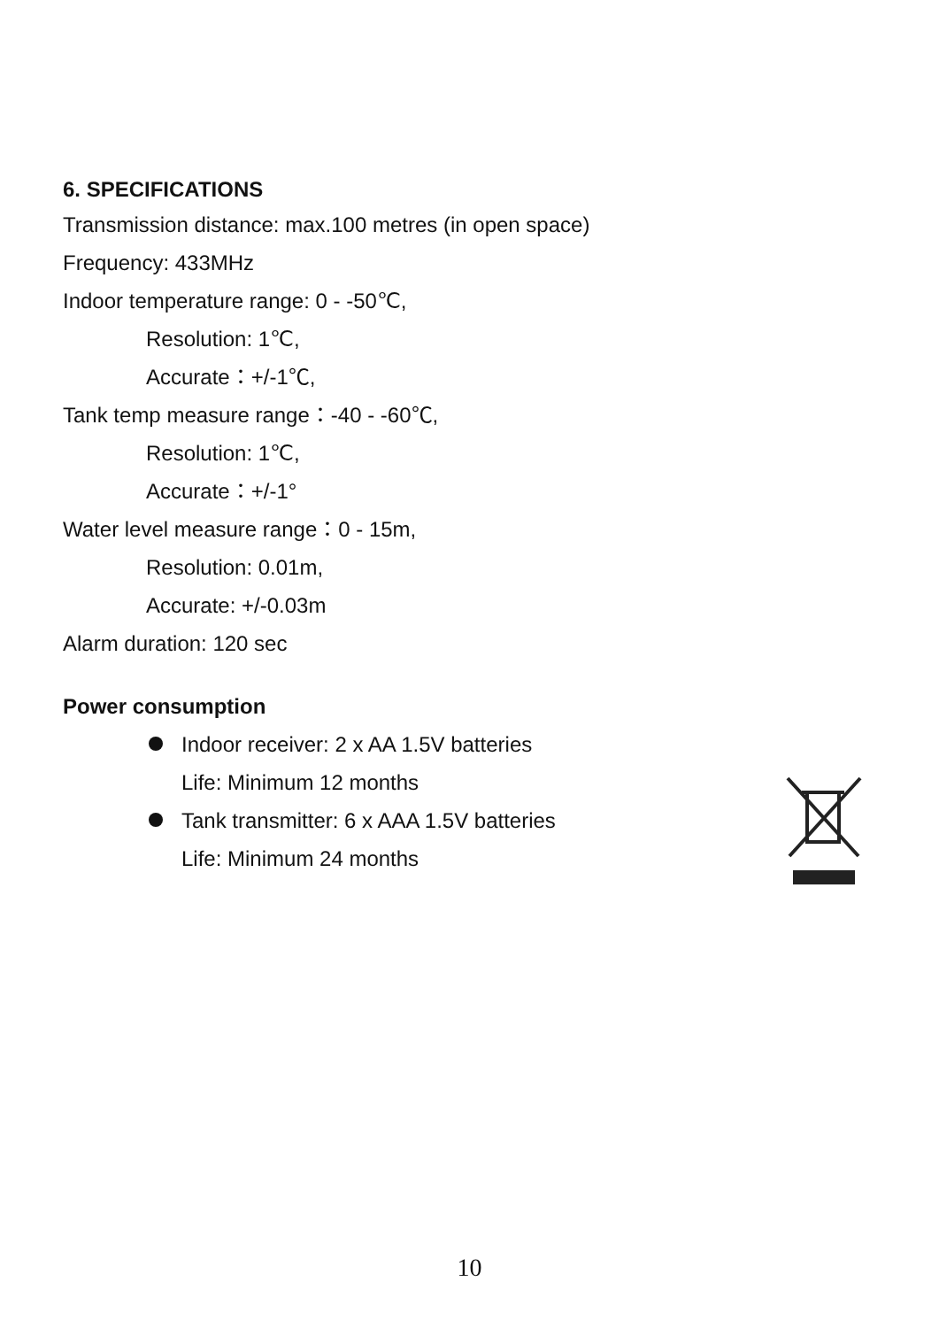6. SPECIFICATIONS
Transmission distance: max.100 metres (in open space)
Frequency: 433MHz
Indoor temperature range: 0 - -50℃,
Resolution: 1℃,
Accurate：+/-1℃,
Tank temp measure range：-40 - -60℃,
Resolution: 1℃,
Accurate：+/-1°
Water level measure range：0 - 15m,
Resolution: 0.01m,
Accurate: +/-0.03m
Alarm duration: 120 sec
Power consumption
Indoor receiver: 2 x AA 1.5V batteries
Life: Minimum 12 months
Tank transmitter: 6 x AAA 1.5V batteries
Life: Minimum 24 months
10